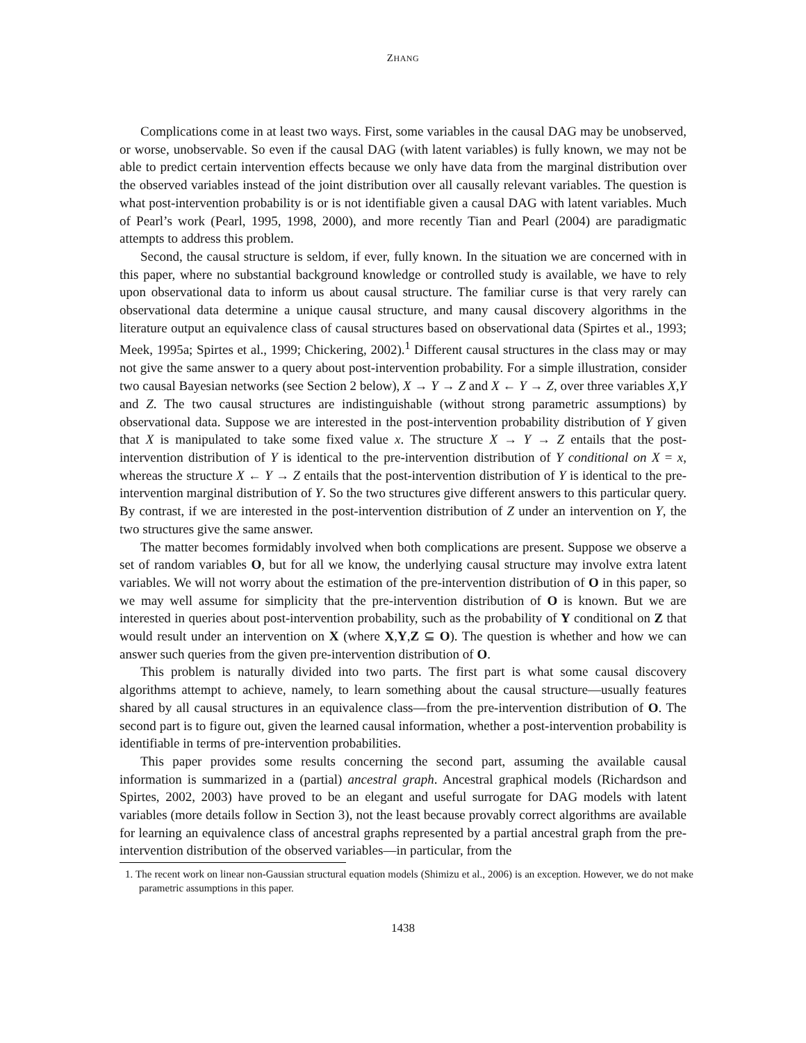ZHANG
Complications come in at least two ways. First, some variables in the causal DAG may be unobserved, or worse, unobservable. So even if the causal DAG (with latent variables) is fully known, we may not be able to predict certain intervention effects because we only have data from the marginal distribution over the observed variables instead of the joint distribution over all causally relevant variables. The question is what post-intervention probability is or is not identifiable given a causal DAG with latent variables. Much of Pearl’s work (Pearl, 1995, 1998, 2000), and more recently Tian and Pearl (2004) are paradigmatic attempts to address this problem.
Second, the causal structure is seldom, if ever, fully known. In the situation we are concerned with in this paper, where no substantial background knowledge or controlled study is available, we have to rely upon observational data to inform us about causal structure. The familiar curse is that very rarely can observational data determine a unique causal structure, and many causal discovery algorithms in the literature output an equivalence class of causal structures based on observational data (Spirtes et al., 1993; Meek, 1995a; Spirtes et al., 1999; Chickering, 2002).<sup>1</sup> Different causal structures in the class may or may not give the same answer to a query about post-intervention probability. For a simple illustration, consider two causal Bayesian networks (see Section 2 below), X → Y → Z and X ← Y → Z, over three variables X,Y and Z. The two causal structures are indistinguishable (without strong parametric assumptions) by observational data. Suppose we are interested in the post-intervention probability distribution of Y given that X is manipulated to take some fixed value x. The structure X → Y → Z entails that the post-intervention distribution of Y is identical to the pre-intervention distribution of Y conditional on X = x, whereas the structure X ← Y → Z entails that the post-intervention distribution of Y is identical to the pre-intervention marginal distribution of Y. So the two structures give different answers to this particular query. By contrast, if we are interested in the post-intervention distribution of Z under an intervention on Y, the two structures give the same answer.
The matter becomes formidably involved when both complications are present. Suppose we observe a set of random variables O, but for all we know, the underlying causal structure may involve extra latent variables. We will not worry about the estimation of the pre-intervention distribution of O in this paper, so we may well assume for simplicity that the pre-intervention distribution of O is known. But we are interested in queries about post-intervention probability, such as the probability of Y conditional on Z that would result under an intervention on X (where X,Y,Z ⊆ O). The question is whether and how we can answer such queries from the given pre-intervention distribution of O.
This problem is naturally divided into two parts. The first part is what some causal discovery algorithms attempt to achieve, namely, to learn something about the causal structure—usually features shared by all causal structures in an equivalence class—from the pre-intervention distribution of O. The second part is to figure out, given the learned causal information, whether a post-intervention probability is identifiable in terms of pre-intervention probabilities.
This paper provides some results concerning the second part, assuming the available causal information is summarized in a (partial) ancestral graph. Ancestral graphical models (Richardson and Spirtes, 2002, 2003) have proved to be an elegant and useful surrogate for DAG models with latent variables (more details follow in Section 3), not the least because provably correct algorithms are available for learning an equivalence class of ancestral graphs represented by a partial ancestral graph from the pre-intervention distribution of the observed variables—in particular, from the
1. The recent work on linear non-Gaussian structural equation models (Shimizu et al., 2006) is an exception. However, we do not make parametric assumptions in this paper.
1438